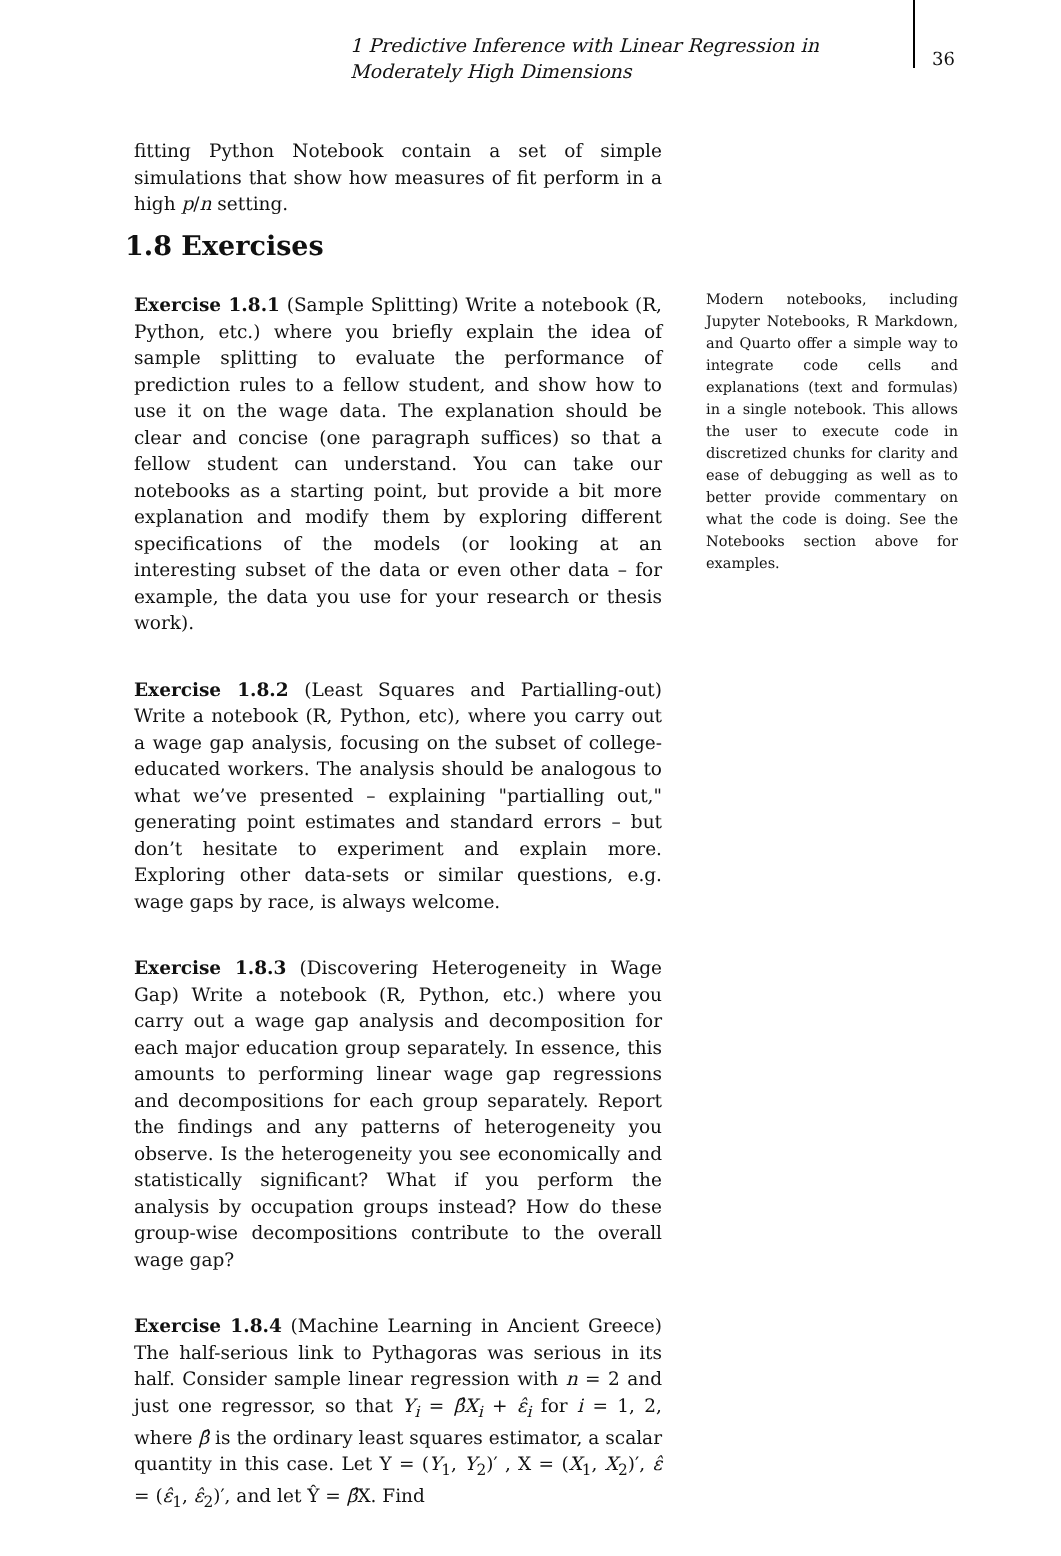1 Predictive Inference with Linear Regression in Moderately High Dimensions
36
fitting Python Notebook contain a set of simple simulations that show how measures of fit perform in a high p/n setting.
1.8 Exercises
Exercise 1.8.1 (Sample Splitting) Write a notebook (R, Python, etc.) where you briefly explain the idea of sample splitting to evaluate the performance of prediction rules to a fellow student, and show how to use it on the wage data. The explanation should be clear and concise (one paragraph suffices) so that a fellow student can understand. You can take our notebooks as a starting point, but provide a bit more explanation and modify them by exploring different specifications of the models (or looking at an interesting subset of the data or even other data – for example, the data you use for your research or thesis work).
Exercise 1.8.2 (Least Squares and Partialling-out) Write a notebook (R, Python, etc), where you carry out a wage gap analysis, focusing on the subset of college-educated workers. The analysis should be analogous to what we’ve presented – explaining "partialling out," generating point estimates and standard errors – but don’t hesitate to experiment and explain more. Exploring other data-sets or similar questions, e.g. wage gaps by race, is always welcome.
Exercise 1.8.3 (Discovering Heterogeneity in Wage Gap) Write a notebook (R, Python, etc.) where you carry out a wage gap analysis and decomposition for each major education group separately. In essence, this amounts to performing linear wage gap regressions and decompositions for each group separately. Report the findings and any patterns of heterogeneity you observe. Is the heterogeneity you see economically and statistically significant? What if you perform the analysis by occupation groups instead? How do these group-wise decompositions contribute to the overall wage gap?
Exercise 1.8.4 (Machine Learning in Ancient Greece) The half-serious link to Pythagoras was serious in its half. Consider sample linear regression with n = 2 and just one regressor, so that Y<sub>i</sub> = β̂X<sub>i</sub> + ε̂<sub>i</sub> for i = 1, 2, where β̂ is the ordinary least squares estimator, a scalar quantity in this case. Let Y = (Y<sub>1</sub>, Y<sub>2</sub>)′ , X = (X<sub>1</sub>, X<sub>2</sub>)′, ε̂ = (ε̂<sub>1</sub>, ε̂<sub>2</sub>)′, and let Ŷ = β̂X. Find
Modern notebooks, including Jupyter Notebooks, R Markdown, and Quarto offer a simple way to integrate code cells and explanations (text and formulas) in a single notebook. This allows the user to execute code in discretized chunks for clarity and ease of debugging as well as to better provide commentary on what the code is doing. See the Notebooks section above for examples.